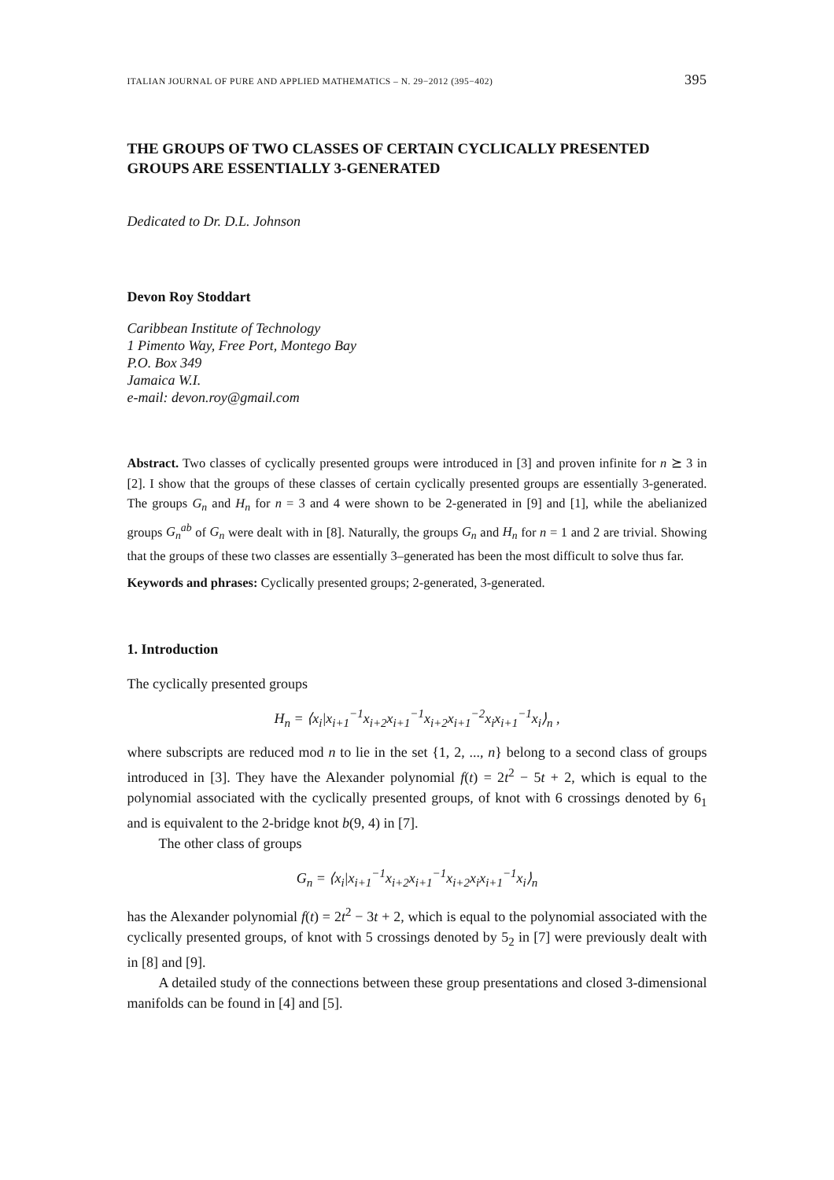ITALIAN JOURNAL OF PURE AND APPLIED MATHEMATICS – N. 29−2012 (395−402) 395
THE GROUPS OF TWO CLASSES OF CERTAIN CYCLICALLY PRESENTED GROUPS ARE ESSENTIALLY 3-GENERATED
Dedicated to Dr. D.L. Johnson
Devon Roy Stoddart
Caribbean Institute of Technology
1 Pimento Way, Free Port, Montego Bay
P.O. Box 349
Jamaica W.I.
e-mail: devon.roy@gmail.com
Abstract. Two classes of cyclically presented groups were introduced in [3] and proven infinite for n ⪰ 3 in [2]. I show that the groups of these classes of certain cyclically presented groups are essentially 3-generated. The groups G<sub>n</sub> and H<sub>n</sub> for n = 3 and 4 were shown to be 2-generated in [9] and [1], while the abelianized groups G<sub>n</sub><sup>ab</sup> of G<sub>n</sub> were dealt with in [8]. Naturally, the groups G<sub>n</sub> and H<sub>n</sub> for n = 1 and 2 are trivial. Showing that the groups of these two classes are essentially 3–generated has been the most difficult to solve thus far.
Keywords and phrases: Cyclically presented groups; 2-generated, 3-generated.
1. Introduction
The cyclically presented groups
H<sub>n</sub> = ⟨x<sub>i</sub>|x<sub>i+1</sub><sup>−1</sup>x<sub>i+2</sub>x<sub>i+1</sub><sup>−1</sup>x<sub>i+2</sub>x<sub>i+1</sub><sup>−2</sup>x<sub>i</sub>x<sub>i+1</sub><sup>−1</sup>x<sub>i</sub>⟩<sub>n</sub> ,
where subscripts are reduced mod n to lie in the set {1, 2, ..., n} belong to a second class of groups introduced in [3]. They have the Alexander polynomial f(t) = 2t<sup>2</sup> − 5t + 2, which is equal to the polynomial associated with the cyclically presented groups, of knot with 6 crossings denoted by 6<sub>1</sub> and is equivalent to the 2-bridge knot b(9, 4) in [7].
The other class of groups
G<sub>n</sub> = ⟨x<sub>i</sub>|x<sub>i+1</sub><sup>−1</sup>x<sub>i+2</sub>x<sub>i+1</sub><sup>−1</sup>x<sub>i+2</sub>x<sub>i</sub>x<sub>i+1</sub><sup>−1</sup>x<sub>i</sub>⟩<sub>n</sub>
has the Alexander polynomial f(t) = 2t<sup>2</sup> − 3t + 2, which is equal to the polynomial associated with the cyclically presented groups, of knot with 5 crossings denoted by 5<sub>2</sub> in [7] were previously dealt with in [8] and [9].
A detailed study of the connections between these group presentations and closed 3-dimensional manifolds can be found in [4] and [5].